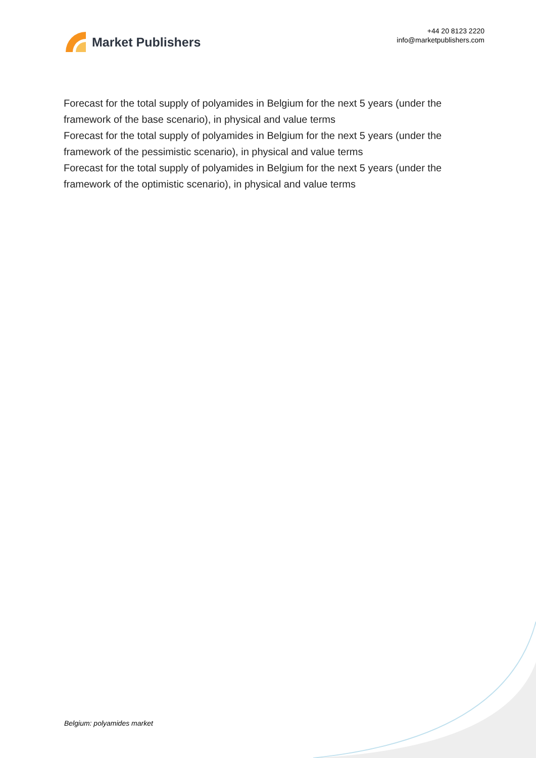Market Publishers
+44 20 8123 2220
info@marketpublishers.com
Forecast for the total supply of polyamides in Belgium for the next 5 years (under the framework of the base scenario), in physical and value terms
Forecast for the total supply of polyamides in Belgium for the next 5 years (under the framework of the pessimistic scenario), in physical and value terms
Forecast for the total supply of polyamides in Belgium for the next 5 years (under the framework of the optimistic scenario), in physical and value terms
Belgium: polyamides market